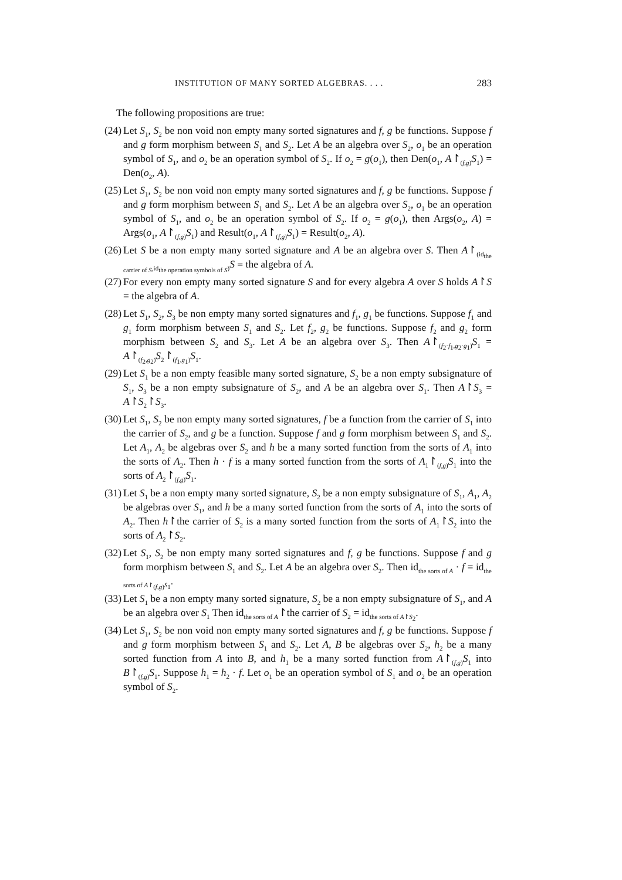INSTITUTION OF MANY SORTED ALGEBRAS. . . . 283
The following propositions are true:
(24)
Let S<sub>1</sub>, S<sub>2</sub> be non void non empty many sorted signatures and f, g be functions. Suppose f and g form morphism between S<sub>1</sub> and S<sub>2</sub>. Let A be an algebra over S<sub>2</sub>, o<sub>1</sub> be an operation symbol of S<sub>1</sub>, and o<sub>2</sub> be an operation symbol of S<sub>2</sub>. If o<sub>2</sub> = g(o<sub>1</sub>), then Den(o<sub>1</sub>, A↾<sub>(f,g)</sub>S<sub>1</sub>) = Den(o<sub>2</sub>, A).
(25)
Let S<sub>1</sub>, S<sub>2</sub> be non void non empty many sorted signatures and f, g be functions. Suppose f and g form morphism between S<sub>1</sub> and S<sub>2</sub>. Let A be an algebra over S<sub>2</sub>, o<sub>1</sub> be an operation symbol of S<sub>1</sub>, and o<sub>2</sub> be an operation symbol of S<sub>2</sub>. If o<sub>2</sub> = g(o<sub>1</sub>), then Args(o<sub>2</sub>, A) = Args(o<sub>1</sub>, A↾<sub>(f,g)</sub>S<sub>1</sub>) and Result(o<sub>1</sub>, A↾<sub>(f,g)</sub>S<sub>1</sub>) = Result(o<sub>2</sub>, A).
(26)
Let S be a non empty many sorted signature and A be an algebra over S. Then A↾<sub>(id<sub>the carrier of S</sub>,id<sub>the operation symbols of S</sub>)</sub>S = the algebra of A.
(27)
For every non empty many sorted signature S and for every algebra A over S holds A↾S = the algebra of A.
(28)
Let S<sub>1</sub>, S<sub>2</sub>, S<sub>3</sub> be non empty many sorted signatures and f<sub>1</sub>, g<sub>1</sub> be functions. Suppose f<sub>1</sub> and g<sub>1</sub> form morphism between S<sub>1</sub> and S<sub>2</sub>. Let f<sub>2</sub>, g<sub>2</sub> be functions. Suppose f<sub>2</sub> and g<sub>2</sub> form morphism between S<sub>2</sub> and S<sub>3</sub>. Let A be an algebra over S<sub>3</sub>. Then A↾<sub>(f<sub>2</sub>·f<sub>1</sub>,g<sub>2</sub>·g<sub>1</sub>)</sub>S<sub>1</sub> = A↾<sub>(f<sub>2</sub>,g<sub>2</sub>)</sub>S<sub>2</sub>↾<sub>(f<sub>1</sub>,g<sub>1</sub>)</sub>S<sub>1</sub>.
(29)
Let S<sub>1</sub> be a non empty feasible many sorted signature, S<sub>2</sub> be a non empty subsignature of S<sub>1</sub>, S<sub>3</sub> be a non empty subsignature of S<sub>2</sub>, and A be an algebra over S<sub>1</sub>. Then A↾S<sub>3</sub> = A↾S<sub>2</sub>↾S<sub>3</sub>.
(30)
Let S<sub>1</sub>, S<sub>2</sub> be non empty many sorted signatures, f be a function from the carrier of S<sub>1</sub> into the carrier of S<sub>2</sub>, and g be a function. Suppose f and g form morphism between S<sub>1</sub> and S<sub>2</sub>. Let A<sub>1</sub>, A<sub>2</sub> be algebras over S<sub>2</sub> and h be a many sorted function from the sorts of A<sub>1</sub> into the sorts of A<sub>2</sub>. Then h · f is a many sorted function from the sorts of A<sub>1</sub>↾<sub>(f,g)</sub>S<sub>1</sub> into the sorts of A<sub>2</sub>↾<sub>(f,g)</sub>S<sub>1</sub>.
(31)
Let S<sub>1</sub> be a non empty many sorted signature, S<sub>2</sub> be a non empty subsignature of S<sub>1</sub>, A<sub>1</sub>, A<sub>2</sub> be algebras over S<sub>1</sub>, and h be a many sorted function from the sorts of A<sub>1</sub> into the sorts of A<sub>2</sub>. Then h↾the carrier of S<sub>2</sub> is a many sorted function from the sorts of A<sub>1</sub>↾S<sub>2</sub> into the sorts of A<sub>2</sub>↾S<sub>2</sub>.
(32)
Let S<sub>1</sub>, S<sub>2</sub> be non empty many sorted signatures and f, g be functions. Suppose f and g form morphism between S<sub>1</sub> and S<sub>2</sub>. Let A be an algebra over S<sub>2</sub>. Then id<sub>the sorts of A</sub> · f = id<sub>the sorts of A↾<sub>(f,g)</sub>S<sub>1</sub></sub>.
(33)
Let S<sub>1</sub> be a non empty many sorted signature, S<sub>2</sub> be a non empty subsignature of S<sub>1</sub>, and A be an algebra over S<sub>1</sub> Then id<sub>the sorts of A</sub>↾the carrier of S<sub>2</sub> = id<sub>the sorts of A↾S<sub>2</sub></sub>.
(34)
Let S<sub>1</sub>, S<sub>2</sub> be non void non empty many sorted signatures and f, g be functions. Suppose f and g form morphism between S<sub>1</sub> and S<sub>2</sub>. Let A, B be algebras over S<sub>2</sub>, h<sub>2</sub> be a many sorted function from A into B, and h<sub>1</sub> be a many sorted function from A↾<sub>(f,g)</sub>S<sub>1</sub> into B↾<sub>(f,g)</sub>S<sub>1</sub>. Suppose h<sub>1</sub> = h<sub>2</sub> · f. Let o<sub>1</sub> be an operation symbol of S<sub>1</sub> and o<sub>2</sub> be an operation symbol of S<sub>2</sub>.